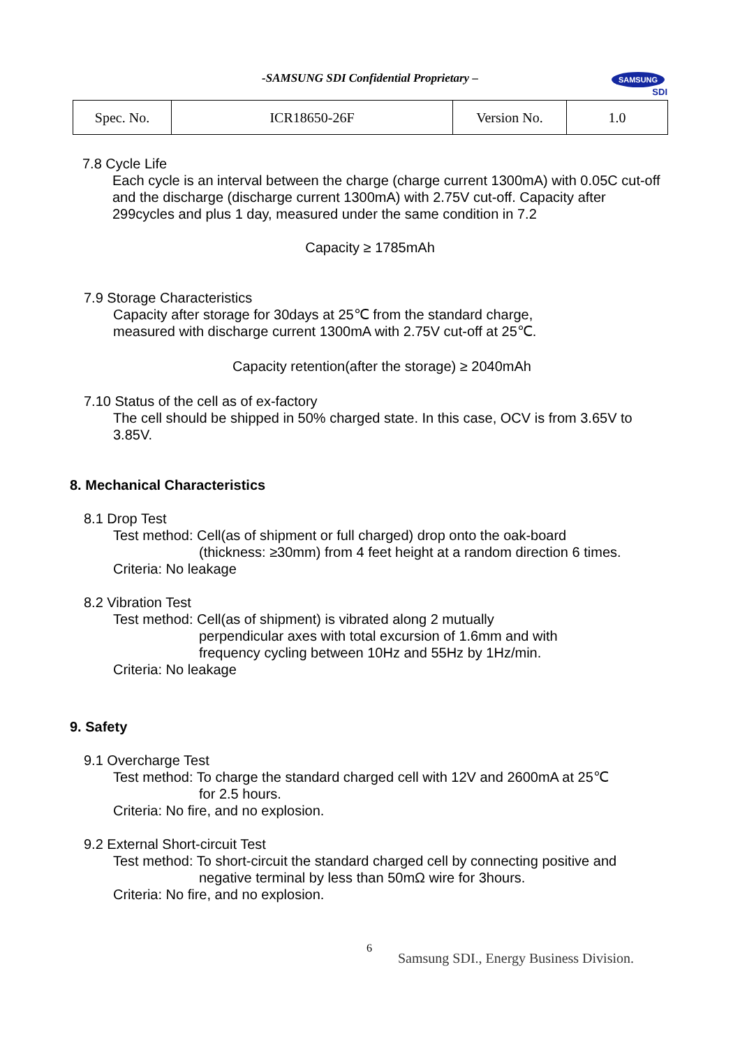-SAMSUNG SDI Confidential Proprietary –
SAMSUNG
SDI
| Spec. No. | ICR18650-26F | Version No. | 1.0 |
7.8 Cycle Life
Each cycle is an interval between the charge (charge current 1300mA) with 0.05C cut-off and the discharge (discharge current 1300mA) with 2.75V cut-off. Capacity after 299cycles and plus 1 day, measured under the same condition in 7.2
Capacity ≥ 1785mAh
7.9 Storage Characteristics
Capacity after storage for 30days at 25℃ from the standard charge,
measured with discharge current 1300mA with 2.75V cut-off at 25℃.
Capacity retention(after the storage) ≥ 2040mAh
7.10 Status of the cell as of ex-factory
The cell should be shipped in 50% charged state. In this case, OCV is from 3.65V to 3.85V.
8. Mechanical Characteristics
8.1 Drop Test
Test method: Cell(as of shipment or full charged) drop onto the oak-board
(thickness: ≥30mm) from 4 feet height at a random direction 6 times.
Criteria: No leakage
8.2 Vibration Test
Test method: Cell(as of shipment) is vibrated along 2 mutually
perpendicular axes with total excursion of 1.6mm and with
frequency cycling between 10Hz and 55Hz by 1Hz/min.
Criteria: No leakage
9. Safety
9.1 Overcharge Test
Test method: To charge the standard charged cell with 12V and 2600mA at 25℃
for 2.5 hours.
Criteria: No fire, and no explosion.
9.2 External Short-circuit Test
Test method: To short-circuit the standard charged cell by connecting positive and
negative terminal by less than 50mΩ wire for 3hours.
Criteria: No fire, and no explosion.
6
Samsung SDI., Energy Business Division.